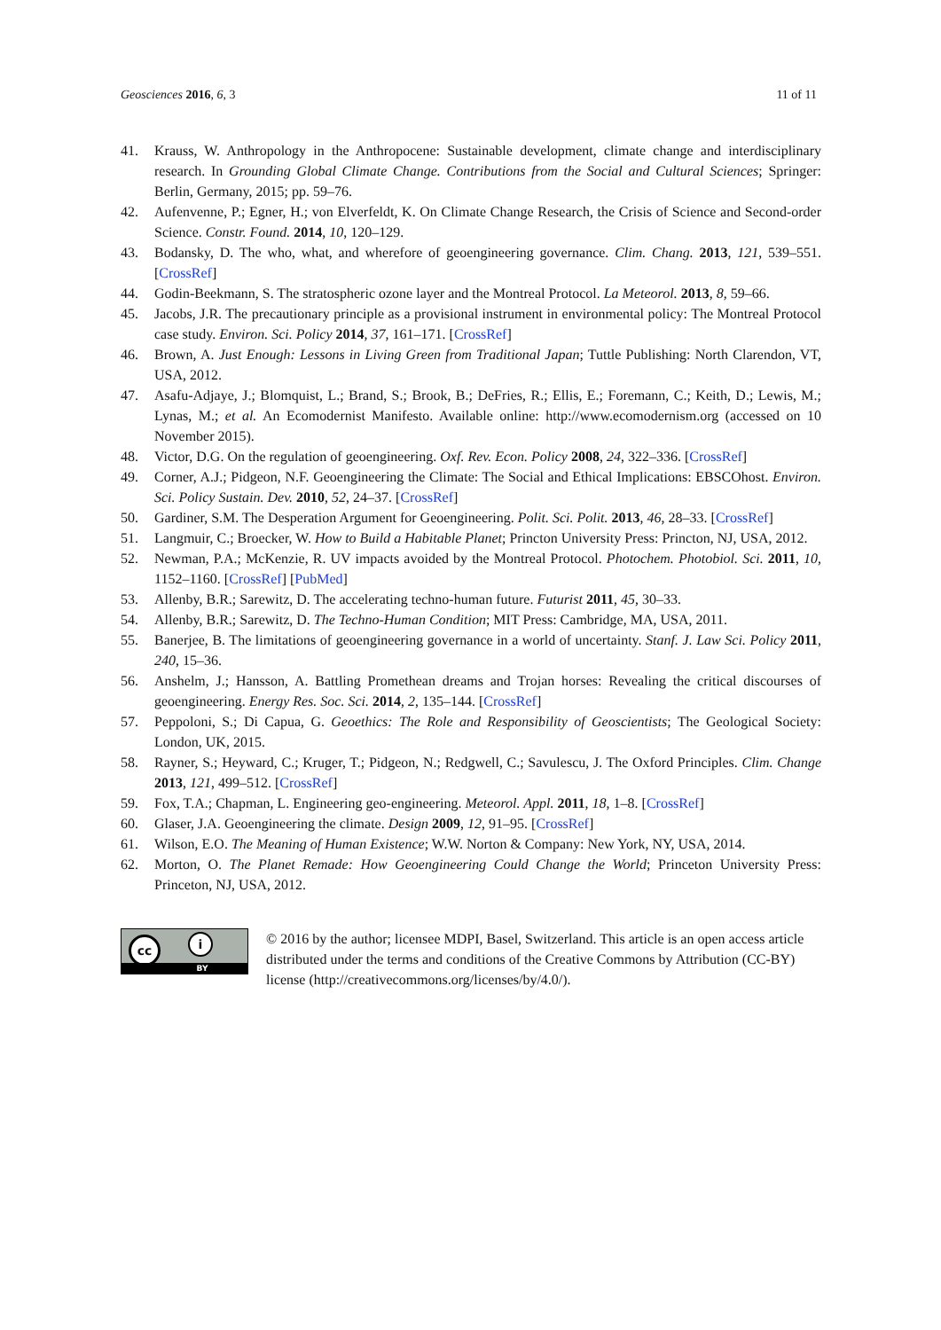Geosciences 2016, 6, 3 11 of 11
41. Krauss, W. Anthropology in the Anthropocene: Sustainable development, climate change and interdisciplinary research. In Grounding Global Climate Change. Contributions from the Social and Cultural Sciences; Springer: Berlin, Germany, 2015; pp. 59–76.
42. Aufenvenne, P.; Egner, H.; von Elverfeldt, K. On Climate Change Research, the Crisis of Science and Second-order Science. Constr. Found. 2014, 10, 120–129.
43. Bodansky, D. The who, what, and wherefore of geoengineering governance. Clim. Chang. 2013, 121, 539–551. [CrossRef]
44. Godin-Beekmann, S. The stratospheric ozone layer and the Montreal Protocol. La Meteorol. 2013, 8, 59–66.
45. Jacobs, J.R. The precautionary principle as a provisional instrument in environmental policy: The Montreal Protocol case study. Environ. Sci. Policy 2014, 37, 161–171. [CrossRef]
46. Brown, A. Just Enough: Lessons in Living Green from Traditional Japan; Tuttle Publishing: North Clarendon, VT, USA, 2012.
47. Asafu-Adjaye, J.; Blomquist, L.; Brand, S.; Brook, B.; DeFries, R.; Ellis, E.; Foremann, C.; Keith, D.; Lewis, M.; Lynas, M.; et al. An Ecomodernist Manifesto. Available online: http://www.ecomodernism.org (accessed on 10 November 2015).
48. Victor, D.G. On the regulation of geoengineering. Oxf. Rev. Econ. Policy 2008, 24, 322–336. [CrossRef]
49. Corner, A.J.; Pidgeon, N.F. Geoengineering the Climate: The Social and Ethical Implications: EBSCOhost. Environ. Sci. Policy Sustain. Dev. 2010, 52, 24–37. [CrossRef]
50. Gardiner, S.M. The Desperation Argument for Geoengineering. Polit. Sci. Polit. 2013, 46, 28–33. [CrossRef]
51. Langmuir, C.; Broecker, W. How to Build a Habitable Planet; Princton University Press: Princton, NJ, USA, 2012.
52. Newman, P.A.; McKenzie, R. UV impacts avoided by the Montreal Protocol. Photochem. Photobiol. Sci. 2011, 10, 1152–1160. [CrossRef] [PubMed]
53. Allenby, B.R.; Sarewitz, D. The accelerating techno-human future. Futurist 2011, 45, 30–33.
54. Allenby, B.R.; Sarewitz, D. The Techno-Human Condition; MIT Press: Cambridge, MA, USA, 2011.
55. Banerjee, B. The limitations of geoengineering governance in a world of uncertainty. Stanf. J. Law Sci. Policy 2011, 240, 15–36.
56. Anshelm, J.; Hansson, A. Battling Promethean dreams and Trojan horses: Revealing the critical discourses of geoengineering. Energy Res. Soc. Sci. 2014, 2, 135–144. [CrossRef]
57. Peppoloni, S.; Di Capua, G. Geoethics: The Role and Responsibility of Geoscientists; The Geological Society: London, UK, 2015.
58. Rayner, S.; Heyward, C.; Kruger, T.; Pidgeon, N.; Redgwell, C.; Savulescu, J. The Oxford Principles. Clim. Change 2013, 121, 499–512. [CrossRef]
59. Fox, T.A.; Chapman, L. Engineering geo-engineering. Meteorol. Appl. 2011, 18, 1–8. [CrossRef]
60. Glaser, J.A. Geoengineering the climate. Design 2009, 12, 91–95. [CrossRef]
61. Wilson, E.O. The Meaning of Human Existence; W.W. Norton & Company: New York, NY, USA, 2014.
62. Morton, O. The Planet Remade: How Geoengineering Could Change the World; Princeton University Press: Princeton, NJ, USA, 2012.
cc i
BY
© 2016 by the author; licensee MDPI, Basel, Switzerland. This article is an open access article distributed under the terms and conditions of the Creative Commons by Attribution (CC-BY) license (http://creativecommons.org/licenses/by/4.0/).